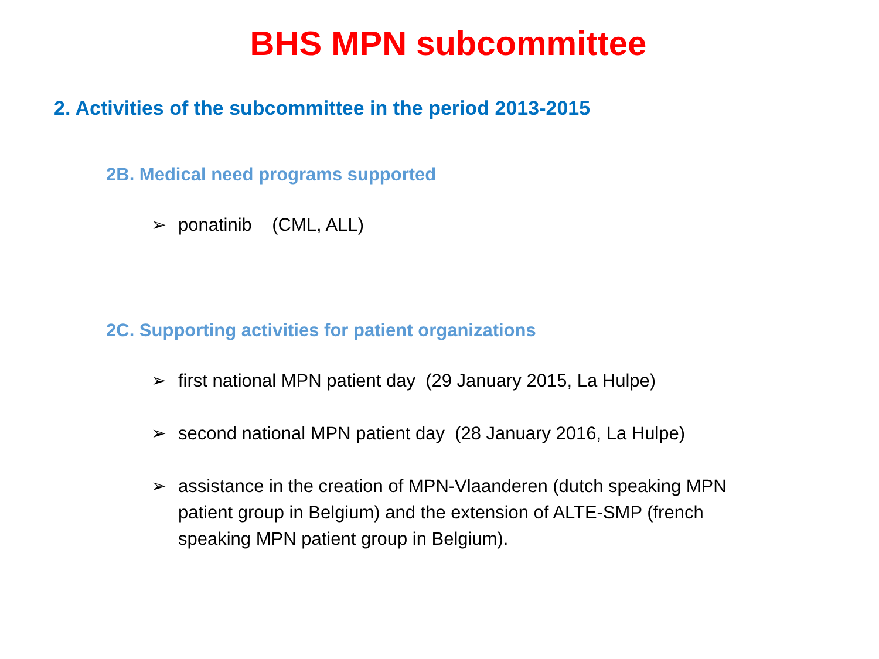BHS MPN subcommittee
2. Activities of the subcommittee in the period 2013-2015
2B. Medical need programs supported
➢ ponatinib (CML, ALL)
2C. Supporting activities for patient organizations
➢ first national MPN patient day (29 January 2015, La Hulpe)
➢ second national MPN patient day (28 January 2016, La Hulpe)
➢ assistance in the creation of MPN-Vlaanderen (dutch speaking MPN patient group in Belgium) and the extension of ALTE-SMP (french speaking MPN patient group in Belgium).